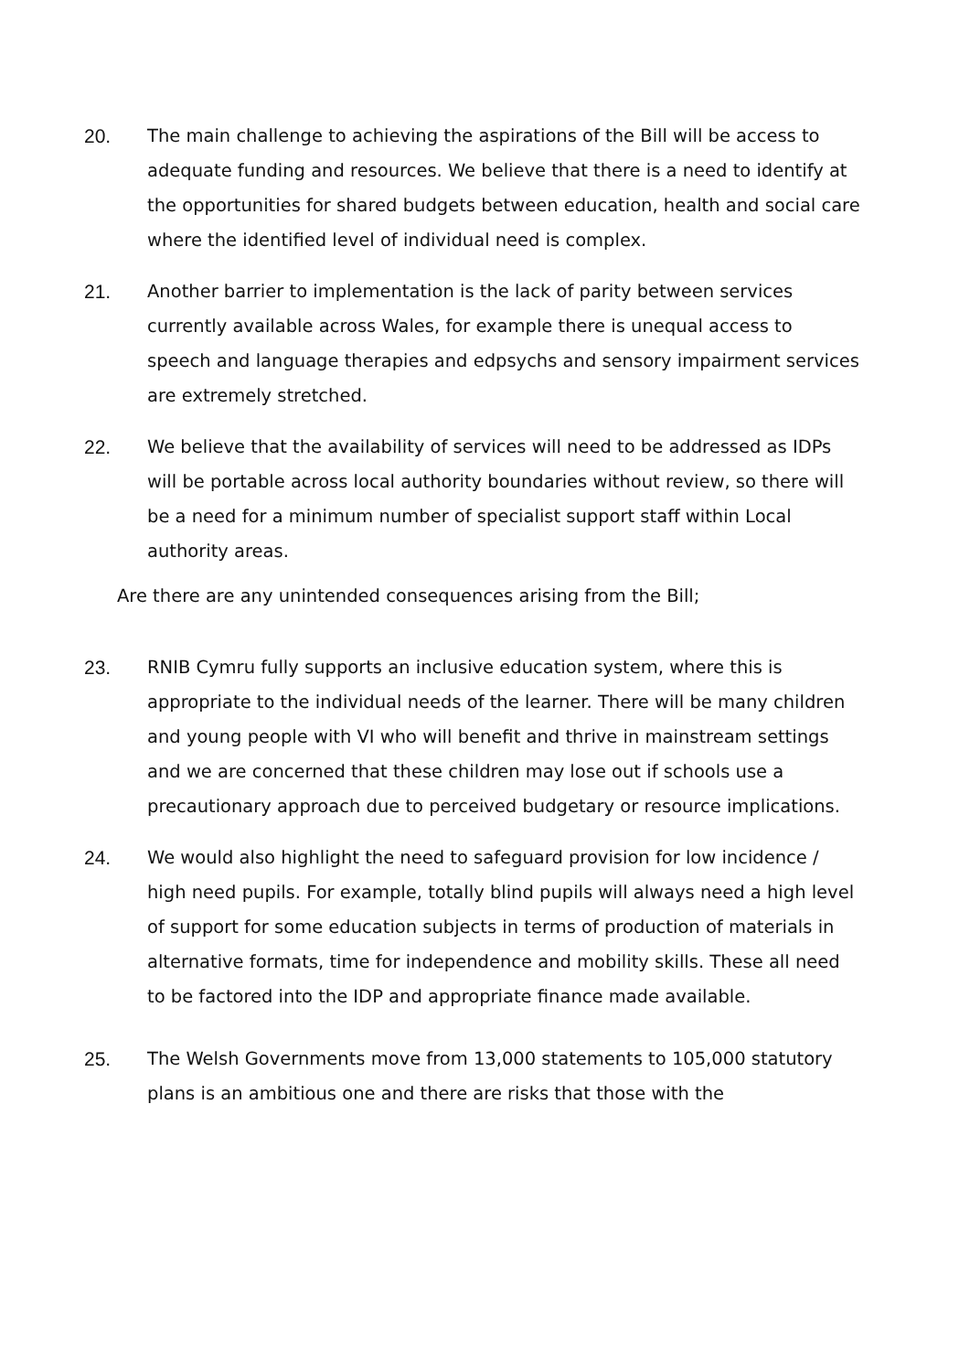20. The main challenge to achieving the aspirations of the Bill will be access to adequate funding and resources. We believe that there is a need to identify at the opportunities for shared budgets between education, health and social care where the identified level of individual need is complex.
21. Another barrier to implementation is the lack of parity between services currently available across Wales, for example there is unequal access to speech and language therapies and edpsychs and sensory impairment services are extremely stretched.
22. We believe that the availability of services will need to be addressed as IDPs will be portable across local authority boundaries without review, so there will be a need for a minimum number of specialist support staff within Local authority areas.
Are there are any unintended consequences arising from the Bill;
23. RNIB Cymru fully supports an inclusive education system, where this is appropriate to the individual needs of the learner. There will be many children and young people with VI who will benefit and thrive in mainstream settings and we are concerned that these children may lose out if schools use a precautionary approach due to perceived budgetary or resource implications.
24. We would also highlight the need to safeguard provision for low incidence / high need pupils. For example, totally blind pupils will always need a high level of support for some education subjects in terms of production of materials in alternative formats, time for independence and mobility skills. These all need to be factored into the IDP and appropriate finance made available.
25. The Welsh Governments move from 13,000 statements to 105,000 statutory plans is an ambitious one and there are risks that those with the